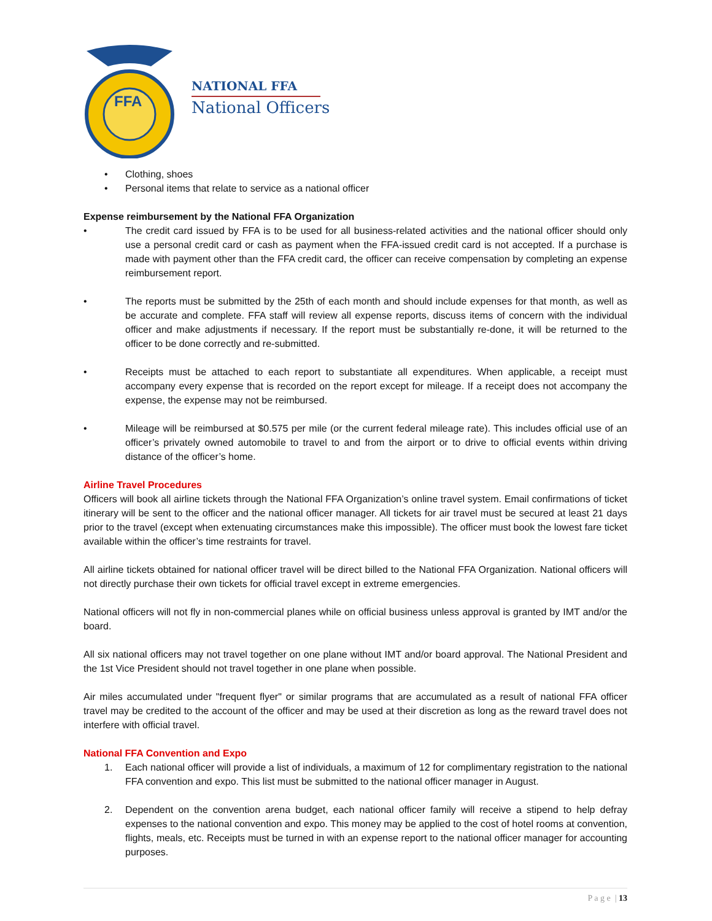FFA
NATIONAL FFA
National Officers
• Clothing, shoes
• Personal items that relate to service as a national officer
Expense reimbursement by the National FFA Organization
• The credit card issued by FFA is to be used for all business-related activities and the national officer should only use a personal credit card or cash as payment when the FFA-issued credit card is not accepted. If a purchase is made with payment other than the FFA credit card, the officer can receive compensation by completing an expense reimbursement report.
• The reports must be submitted by the 25th of each month and should include expenses for that month, as well as be accurate and complete. FFA staff will review all expense reports, discuss items of concern with the individual officer and make adjustments if necessary. If the report must be substantially re-done, it will be returned to the officer to be done correctly and re-submitted.
• Receipts must be attached to each report to substantiate all expenditures. When applicable, a receipt must accompany every expense that is recorded on the report except for mileage. If a receipt does not accompany the expense, the expense may not be reimbursed.
• Mileage will be reimbursed at $0.575 per mile (or the current federal mileage rate). This includes official use of an officer’s privately owned automobile to travel to and from the airport or to drive to official events within driving distance of the officer’s home.
Airline Travel Procedures
Officers will book all airline tickets through the National FFA Organization’s online travel system. Email confirmations of ticket itinerary will be sent to the officer and the national officer manager. All tickets for air travel must be secured at least 21 days prior to the travel (except when extenuating circumstances make this impossible). The officer must book the lowest fare ticket available within the officer’s time restraints for travel.
All airline tickets obtained for national officer travel will be direct billed to the National FFA Organization. National officers will not directly purchase their own tickets for official travel except in extreme emergencies.
National officers will not fly in non-commercial planes while on official business unless approval is granted by IMT and/or the board.
All six national officers may not travel together on one plane without IMT and/or board approval. The National President and the 1st Vice President should not travel together in one plane when possible.
Air miles accumulated under "frequent flyer" or similar programs that are accumulated as a result of national FFA officer travel may be credited to the account of the officer and may be used at their discretion as long as the reward travel does not interfere with official travel.
National FFA Convention and Expo
1. Each national officer will provide a list of individuals, a maximum of 12 for complimentary registration to the national FFA convention and expo. This list must be submitted to the national officer manager in August.
2. Dependent on the convention arena budget, each national officer family will receive a stipend to help defray expenses to the national convention and expo. This money may be applied to the cost of hotel rooms at convention, flights, meals, etc. Receipts must be turned in with an expense report to the national officer manager for accounting purposes.
P a g e | 13